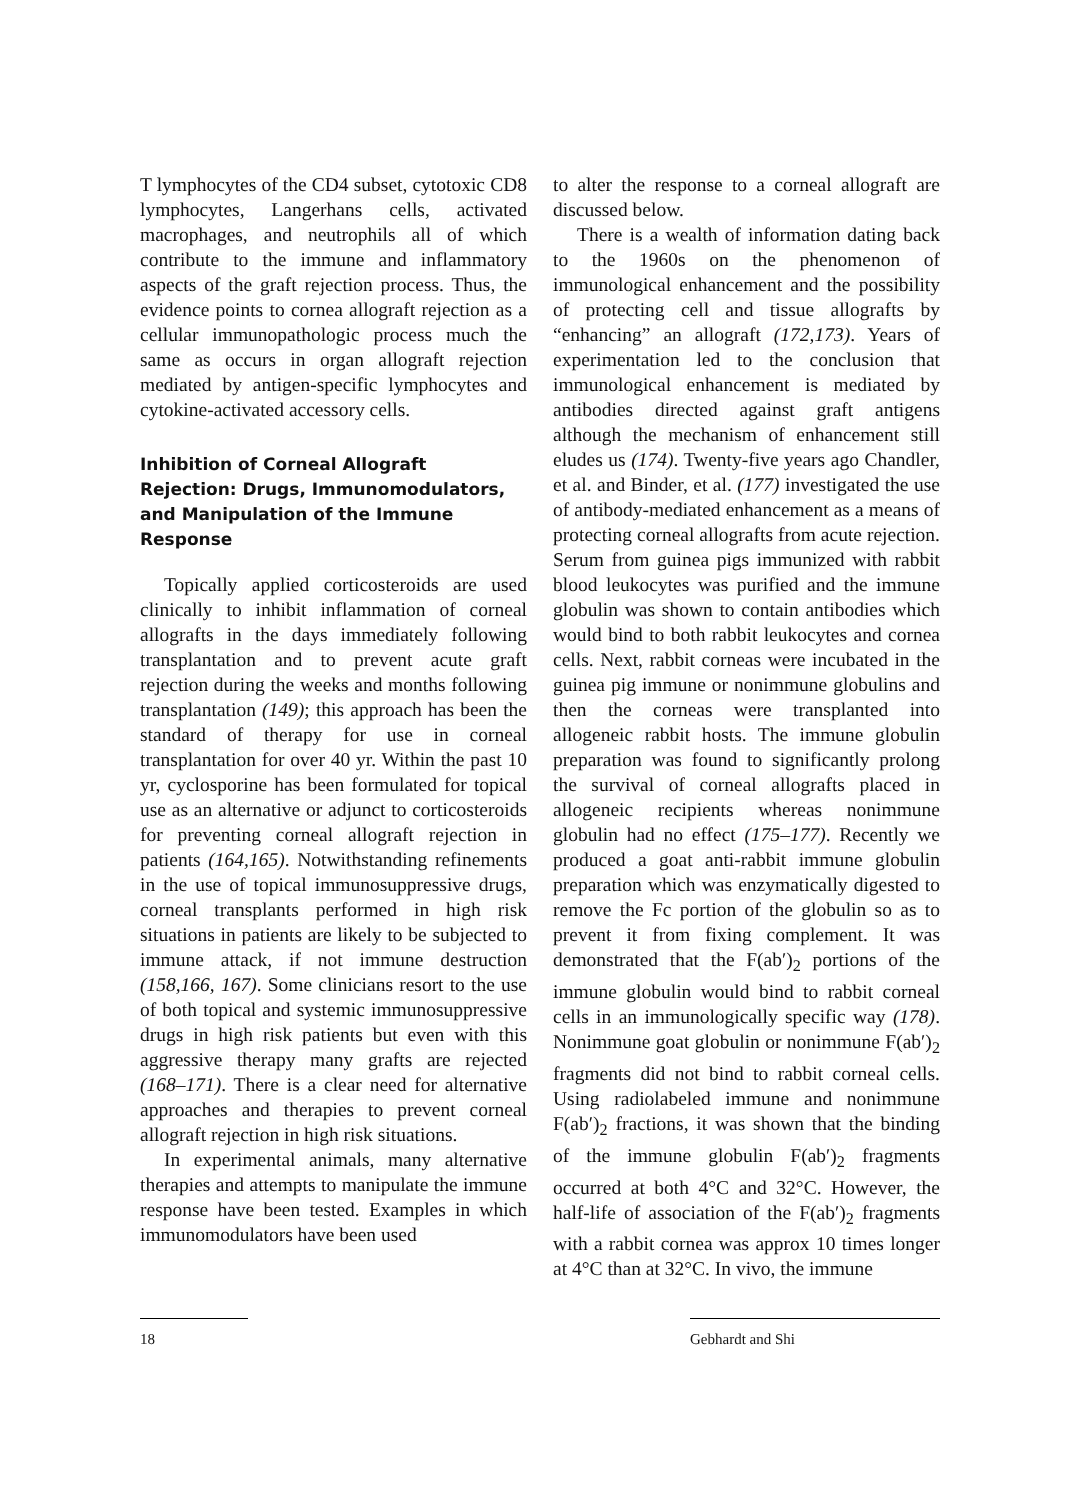T lymphocytes of the CD4 subset, cytotoxic CD8 lymphocytes, Langerhans cells, activated macrophages, and neutrophils all of which contribute to the immune and inflammatory aspects of the graft rejection process. Thus, the evidence points to cornea allograft rejection as a cellular immunopathologic process much the same as occurs in organ allograft rejection mediated by antigen-specific lymphocytes and cytokine-activated accessory cells.
Inhibition of Corneal Allograft Rejection: Drugs, Immunomodulators, and Manipulation of the Immune Response
Topically applied corticosteroids are used clinically to inhibit inflammation of corneal allografts in the days immediately following transplantation and to prevent acute graft rejection during the weeks and months following transplantation (149); this approach has been the standard of therapy for use in corneal transplantation for over 40 yr. Within the past 10 yr, cyclosporine has been formulated for topical use as an alternative or adjunct to corticosteroids for preventing corneal allograft rejection in patients (164,165). Notwithstanding refinements in the use of topical immunosuppressive drugs, corneal transplants performed in high risk situations in patients are likely to be subjected to immune attack, if not immune destruction (158,166, 167). Some clinicians resort to the use of both topical and systemic immunosuppressive drugs in high risk patients but even with this aggressive therapy many grafts are rejected (168–171). There is a clear need for alternative approaches and therapies to prevent corneal allograft rejection in high risk situations.
In experimental animals, many alternative therapies and attempts to manipulate the immune response have been tested. Examples in which immunomodulators have been used
to alter the response to a corneal allograft are discussed below.
There is a wealth of information dating back to the 1960s on the phenomenon of immunological enhancement and the possibility of protecting cell and tissue allografts by “enhancing” an allograft (172,173). Years of experimentation led to the conclusion that immunological enhancement is mediated by antibodies directed against graft antigens although the mechanism of enhancement still eludes us (174). Twenty-five years ago Chandler, et al. and Binder, et al. (177) investigated the use of antibody-mediated enhancement as a means of protecting corneal allografts from acute rejection. Serum from guinea pigs immunized with rabbit blood leukocytes was purified and the immune globulin was shown to contain antibodies which would bind to both rabbit leukocytes and cornea cells. Next, rabbit corneas were incubated in the guinea pig immune or nonimmune globulins and then the corneas were transplanted into allogeneic rabbit hosts. The immune globulin preparation was found to significantly prolong the survival of corneal allografts placed in allogeneic recipients whereas nonimmune globulin had no effect (175–177). Recently we produced a goat anti-rabbit immune globulin preparation which was enzymatically digested to remove the Fc portion of the globulin so as to prevent it from fixing complement. It was demonstrated that the F(ab′)<sub>2</sub> portions of the immune globulin would bind to rabbit corneal cells in an immunologically specific way (178). Nonimmune goat globulin or nonimmune F(ab′)<sub>2</sub> fragments did not bind to rabbit corneal cells. Using radiolabeled immune and nonimmune F(ab′)<sub>2</sub> fractions, it was shown that the binding of the immune globulin F(ab′)<sub>2</sub> fragments occurred at both 4°C and 32°C. However, the half-life of association of the F(ab′)<sub>2</sub> fragments with a rabbit cornea was approx 10 times longer at 4°C than at 32°C. In vivo, the immune
18 Gebhardt and Shi